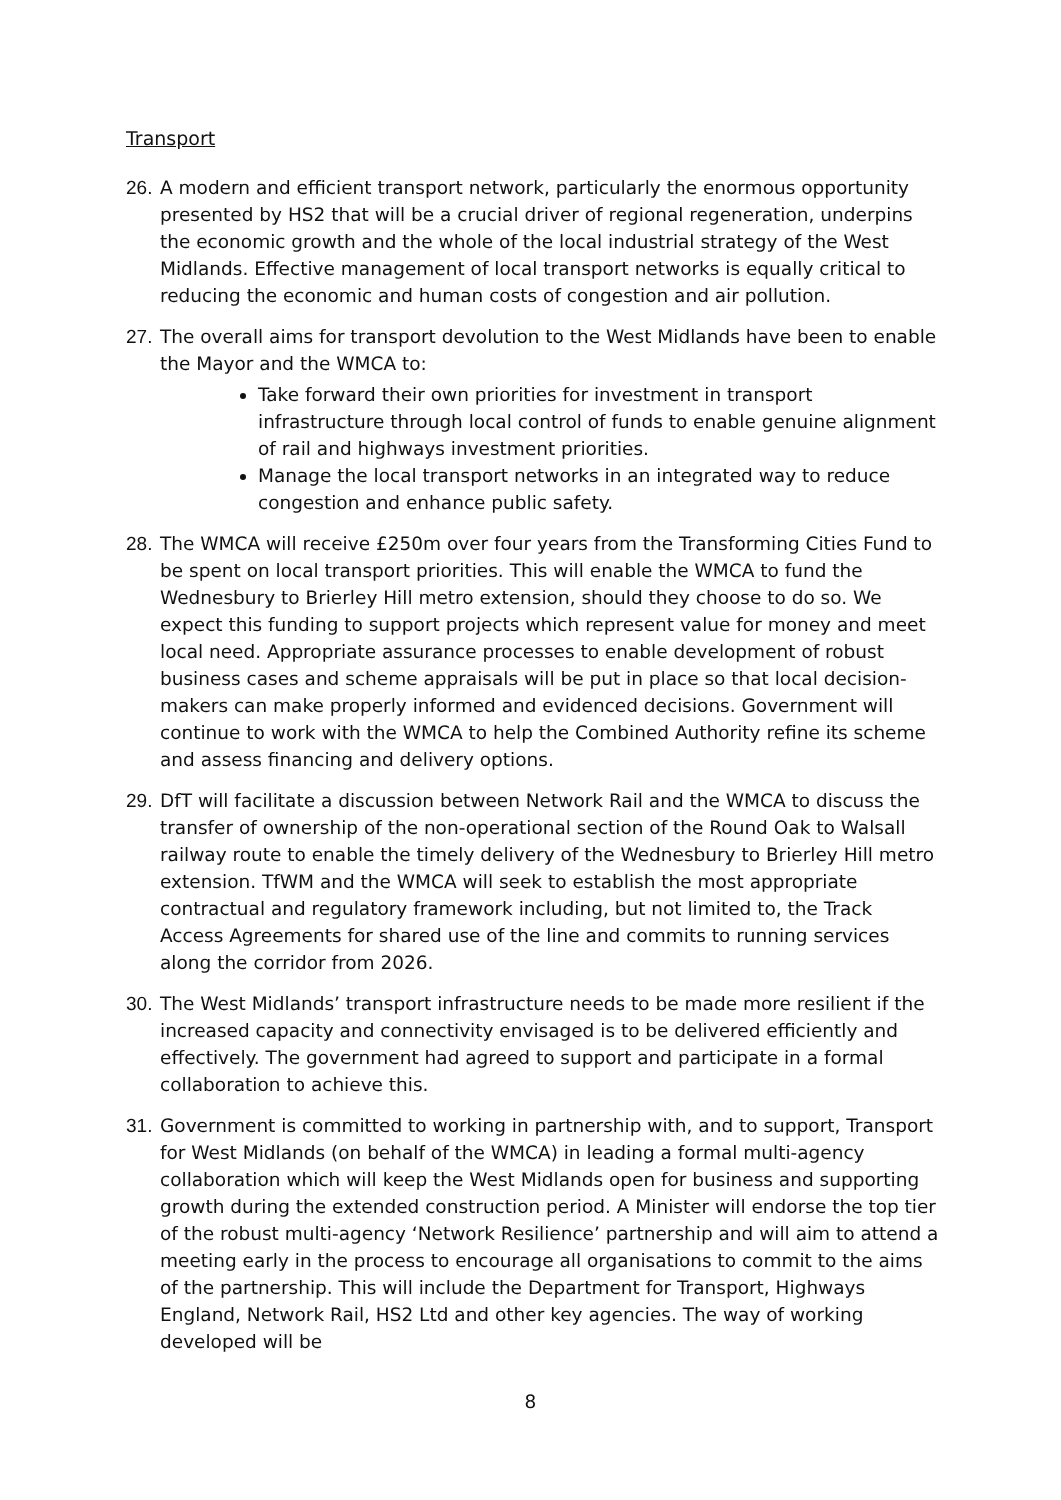Transport
26.
A modern and efficient transport network, particularly the enormous opportunity presented by HS2 that will be a crucial driver of regional regeneration, underpins the economic growth and the whole of the local industrial strategy of the West Midlands. Effective management of local transport networks is equally critical to reducing the economic and human costs of congestion and air pollution.
27.
The overall aims for transport devolution to the West Midlands have been to enable the Mayor and the WMCA to:
Take forward their own priorities for investment in transport infrastructure through local control of funds to enable genuine alignment of rail and highways investment priorities.
Manage the local transport networks in an integrated way to reduce congestion and enhance public safety.
28.
The WMCA will receive £250m over four years from the Transforming Cities Fund to be spent on local transport priorities. This will enable the WMCA to fund the Wednesbury to Brierley Hill metro extension, should they choose to do so. We expect this funding to support projects which represent value for money and meet local need. Appropriate assurance processes to enable development of robust business cases and scheme appraisals will be put in place so that local decision-makers can make properly informed and evidenced decisions. Government will continue to work with the WMCA to help the Combined Authority refine its scheme and assess financing and delivery options.
29.
DfT will facilitate a discussion between Network Rail and the WMCA to discuss the transfer of ownership of the non-operational section of the Round Oak to Walsall railway route to enable the timely delivery of the Wednesbury to Brierley Hill metro extension. TfWM and the WMCA will seek to establish the most appropriate contractual and regulatory framework including, but not limited to, the Track Access Agreements for shared use of the line and commits to running services along the corridor from 2026.
30.
The West Midlands’ transport infrastructure needs to be made more resilient if the increased capacity and connectivity envisaged is to be delivered efficiently and effectively. The government had agreed to support and participate in a formal collaboration to achieve this.
31.
Government is committed to working in partnership with, and to support, Transport for West Midlands (on behalf of the WMCA) in leading a formal multi-agency collaboration which will keep the West Midlands open for business and supporting growth during the extended construction period. A Minister will endorse the top tier of the robust multi-agency ‘Network Resilience’ partnership and will aim to attend a meeting early in the process to encourage all organisations to commit to the aims of the partnership. This will include the Department for Transport, Highways England, Network Rail, HS2 Ltd and other key agencies. The way of working developed will be
8